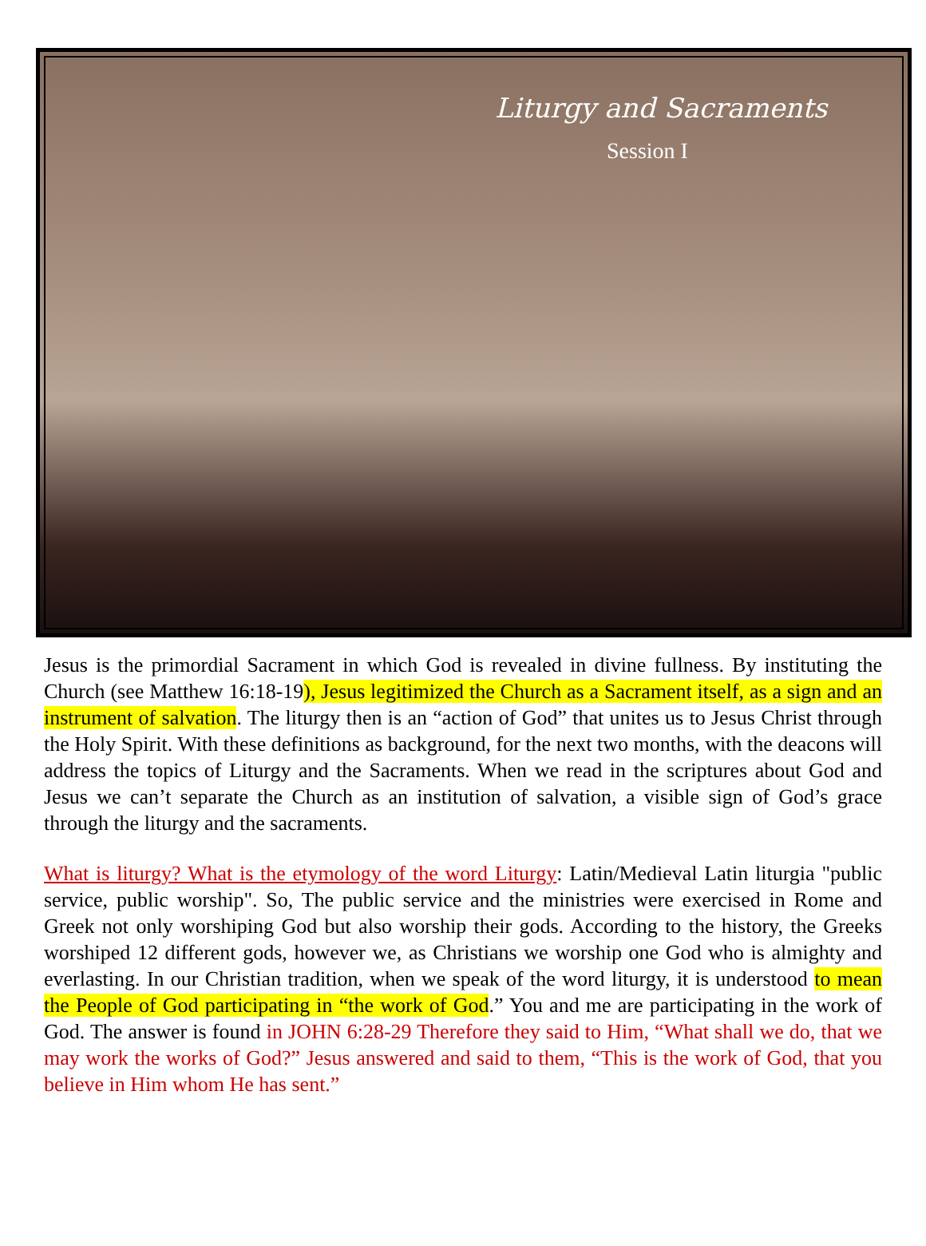Liturgy and Sacraments
Session I
Jesus is the primordial Sacrament in which God is revealed in divine fullness. By instituting the Church (see Matthew 16:18-19), Jesus legitimized the Church as a Sacrament itself, as a sign and an instrument of salvation. The liturgy then is an “action of God” that unites us to Jesus Christ through the Holy Spirit. With these definitions as background, for the next two months, with the deacons will address the topics of Liturgy and the Sacraments. When we read in the scriptures about God and Jesus we can’t separate the Church as an institution of salvation, a visible sign of God’s grace through the liturgy and the sacraments.
What is liturgy? What is the etymology of the word Liturgy: Latin/Medieval Latin liturgia "public service, public worship". So, The public service and the ministries were exercised in Rome and Greek not only worshiping God but also worship their gods. According to the history, the Greeks worshiped 12 different gods, however we, as Christians we worship one God who is almighty and everlasting. In our Christian tradition, when we speak of the word liturgy, it is understood to mean the People of God participating in “the work of God.” You and me are participating in the work of God. The answer is found in JOHN 6:28-29 Therefore they said to Him, “What shall we do, that we may work the works of God?” Jesus answered and said to them, “This is the work of God, that you believe in Him whom He has sent.”